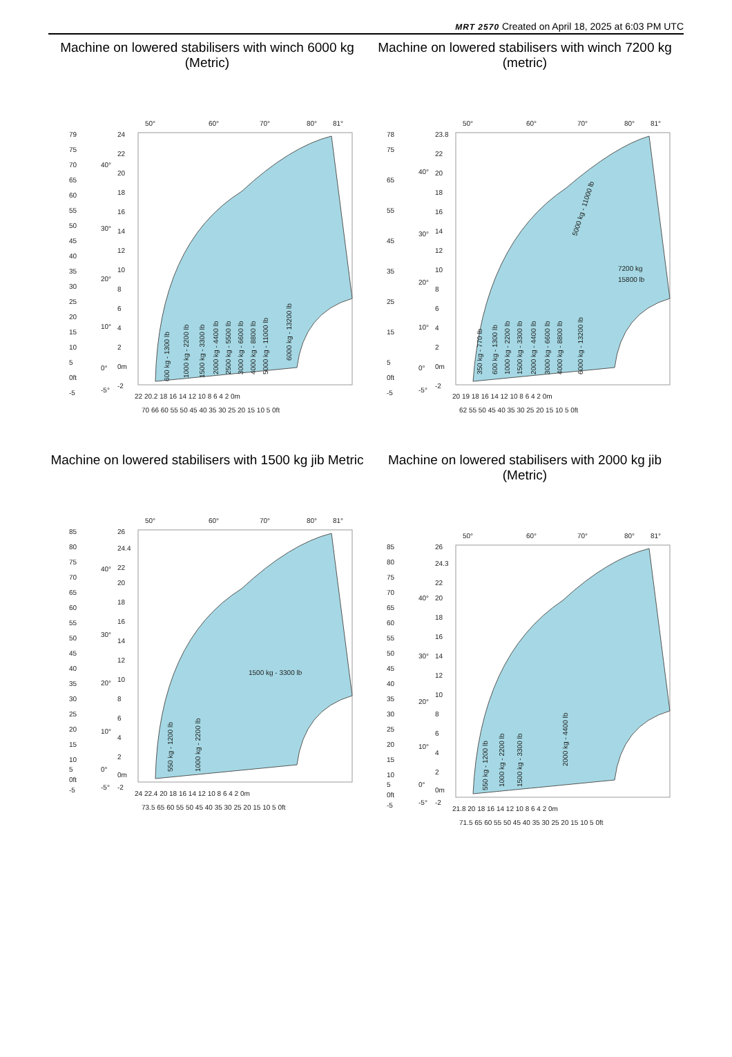MRT 2570 Created on April 18, 2025 at 6:03 PM UTC
Machine on lowered stabilisers with winch 6000 kg (Metric)
79
75
70
65
60
55
50
45
40
35
30
25
20
15
10
5
0ft
-5
24
22
20
18
16
14
12
10
8
6
4
2
0m
-2
40°
30°
20°
10°
0°
-5°
50°
60°
70°
80°
81°
22 20.2 18 16 14 12 10 8 6 4 2 0m
70 66 60 55 50 45 40 35 30 25 20 15 10 5 0ft
600 kg - 1300 lb
1000 kg - 2200 lb
1500 kg - 3300 lb
2000 kg - 4400 lb
2500 kg - 5500 lb
3000 kg - 6600 lb
4000 kg - 8800 lb
5000 kg - 11000 lb
6000 kg - 13200 lb
Machine on lowered stabilisers with winch 7200 kg (metric)
78
75
65
55
45
35
25
15
5
0ft
-5
23.8
22
20
18
16
14
12
10
8
6
4
2
0m
-2
40°
30°
20°
10°
0°
-5°
50°
60°
70°
80°
81°
20 19 18 16 14 12 10 8 6 4 2 0m
62 55 50 45 40 35 30 25 20 15 10 5 0ft
350 kg - 770 lb
600 kg - 1300 lb
1000 kg - 2200 lb
1500 kg - 3300 lb
2000 kg - 4400 lb
3000 kg - 6600 lb
4000 kg - 8800 lb
6000 kg - 13200 lb
5000 kg - 11000 lb
7200 kg
15800 lb
Machine on lowered stabilisers with 1500 kg jib Metric
85
80
75
70
65
60
55
50
45
40
35
30
25
20
15
10
5
0ft
-5
26
24.4
22
20
18
16
14
12
10
8
6
4
2
0m
-2
40°
30°
20°
10°
0°
-5°
50°
60°
70°
80°
81°
24 22.4 20 18 16 14 12 10 8 6 4 2 0m
73.5 65 60 55 50 45 40 35 30 25 20 15 10 5 0ft
550 kg - 1200 lb
1000 kg - 2200 lb
1500 kg - 3300 lb
Machine on lowered stabilisers with 2000 kg jib (Metric)
85
80
75
70
65
60
55
50
45
40
35
30
25
20
15
10
5
0ft
-5
26
24.3
22
20
18
16
14
12
10
8
6
4
2
0m
-2
40°
30°
20°
10°
0°
-5°
50°
60°
70°
80°
81°
21.8 20 18 16 14 12 10 8 6 4 2 0m
71.5 65 60 55 50 45 40 35 30 25 20 15 10 5 0ft
550 kg - 1200 lb
1000 kg - 2200 lb
1500 kg - 3300 lb
2000 kg - 4400 lb